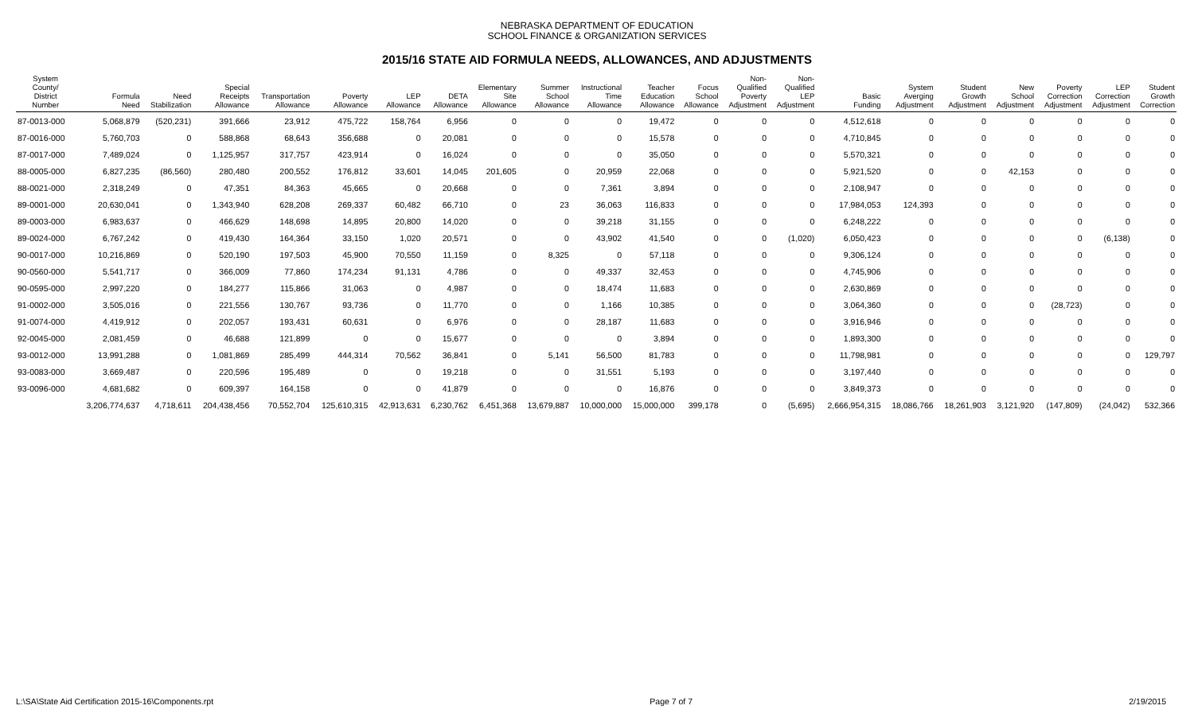NEBRASKA DEPARTMENT OF EDUCATION
SCHOOL FINANCE & ORGANIZATION SERVICES
2015/16 STATE AID FORMULA NEEDS, ALLOWANCES, AND ADJUSTMENTS
| System County/ District Number | Formula Need | Need Stabilization | Special Receipts Allowance | Transportation Allowance | Poverty Allowance | LEP Allowance | DETA Allowance | Elementary Site Allowance | Summer School Allowance | Instructional Time Allowance | Teacher Education Allowance | Focus School Allowance | Non- Qualified Poverty Adjustment | Non- Qualified LEP Adjustment | Basic Funding | System Averging Adjustment | Student Growth Adjustment | New School Adjustment | Poverty Correction Adjustment | LEP Correction Adjustment | Student Growth Correction |
| --- | --- | --- | --- | --- | --- | --- | --- | --- | --- | --- | --- | --- | --- | --- | --- | --- | --- | --- | --- | --- | --- |
| 87-0013-000 | 5,068,879 | (520,231) | 391,666 | 23,912 | 475,722 | 158,764 | 6,956 | 0 | 0 | 0 | 19,472 | 0 | 0 | 0 | 4,512,618 | 0 | 0 | 0 | 0 | 0 | 0 |
| 87-0016-000 | 5,760,703 | 0 | 588,868 | 68,643 | 356,688 | 0 | 20,081 | 0 | 0 | 0 | 15,578 | 0 | 0 | 0 | 4,710,845 | 0 | 0 | 0 | 0 | 0 | 0 |
| 87-0017-000 | 7,489,024 | 0 | 1,125,957 | 317,757 | 423,914 | 0 | 16,024 | 0 | 0 | 0 | 35,050 | 0 | 0 | 0 | 5,570,321 | 0 | 0 | 0 | 0 | 0 | 0 |
| 88-0005-000 | 6,827,235 | (86,560) | 280,480 | 200,552 | 176,812 | 33,601 | 14,045 | 201,605 | 0 | 20,959 | 22,068 | 0 | 0 | 0 | 5,921,520 | 0 | 0 | 42,153 | 0 | 0 | 0 |
| 88-0021-000 | 2,318,249 | 0 | 47,351 | 84,363 | 45,665 | 0 | 20,668 | 0 | 0 | 7,361 | 3,894 | 0 | 0 | 0 | 2,108,947 | 0 | 0 | 0 | 0 | 0 | 0 |
| 89-0001-000 | 20,630,041 | 0 | 1,343,940 | 628,208 | 269,337 | 60,482 | 66,710 | 0 | 23 | 36,063 | 116,833 | 0 | 0 | 0 | 17,984,053 | 124,393 | 0 | 0 | 0 | 0 | 0 |
| 89-0003-000 | 6,983,637 | 0 | 466,629 | 148,698 | 14,895 | 20,800 | 14,020 | 0 | 0 | 39,218 | 31,155 | 0 | 0 | 0 | 6,248,222 | 0 | 0 | 0 | 0 | 0 | 0 |
| 89-0024-000 | 6,767,242 | 0 | 419,430 | 164,364 | 33,150 | 1,020 | 20,571 | 0 | 0 | 43,902 | 41,540 | 0 | 0 | (1,020) | 6,050,423 | 0 | 0 | 0 | 0 | (6,138) | 0 |
| 90-0017-000 | 10,216,869 | 0 | 520,190 | 197,503 | 45,900 | 70,550 | 11,159 | 0 | 8,325 | 0 | 57,118 | 0 | 0 | 0 | 9,306,124 | 0 | 0 | 0 | 0 | 0 | 0 |
| 90-0560-000 | 5,541,717 | 0 | 366,009 | 77,860 | 174,234 | 91,131 | 4,786 | 0 | 0 | 49,337 | 32,453 | 0 | 0 | 0 | 4,745,906 | 0 | 0 | 0 | 0 | 0 | 0 |
| 90-0595-000 | 2,997,220 | 0 | 184,277 | 115,866 | 31,063 | 0 | 4,987 | 0 | 0 | 18,474 | 11,683 | 0 | 0 | 0 | 2,630,869 | 0 | 0 | 0 | 0 | 0 | 0 |
| 91-0002-000 | 3,505,016 | 0 | 221,556 | 130,767 | 93,736 | 0 | 11,770 | 0 | 0 | 1,166 | 10,385 | 0 | 0 | 0 | 3,064,360 | 0 | 0 | 0 | (28,723) | 0 | 0 |
| 91-0074-000 | 4,419,912 | 0 | 202,057 | 193,431 | 60,631 | 0 | 6,976 | 0 | 0 | 28,187 | 11,683 | 0 | 0 | 0 | 3,916,946 | 0 | 0 | 0 | 0 | 0 | 0 |
| 92-0045-000 | 2,081,459 | 0 | 46,688 | 121,899 | 0 | 0 | 15,677 | 0 | 0 | 0 | 3,894 | 0 | 0 | 0 | 1,893,300 | 0 | 0 | 0 | 0 | 0 | 0 |
| 93-0012-000 | 13,991,288 | 0 | 1,081,869 | 285,499 | 444,314 | 70,562 | 36,841 | 0 | 5,141 | 56,500 | 81,783 | 0 | 0 | 0 | 11,798,981 | 0 | 0 | 0 | 0 | 0 | 129,797 |
| 93-0083-000 | 3,669,487 | 0 | 220,596 | 195,489 | 0 | 0 | 19,218 | 0 | 0 | 31,551 | 5,193 | 0 | 0 | 0 | 3,197,440 | 0 | 0 | 0 | 0 | 0 | 0 |
| 93-0096-000 | 4,681,682 | 0 | 609,397 | 164,158 | 0 | 0 | 41,879 | 0 | 0 | 0 | 16,876 | 0 | 0 | 0 | 3,849,373 | 0 | 0 | 0 | 0 | 0 | 0 |
| | 3,206,774,637 | 4,718,611 | 204,438,456 | 70,552,704 | 125,610,315 | 42,913,631 | 6,230,762 | 6,451,368 | 13,679,887 | 10,000,000 | 15,000,000 | 399,178 | 0 | (5,695) | 2,666,954,315 | 18,086,766 | 18,261,903 | 3,121,920 | (147,809) | (24,042) | 532,366 |
L:\SA\State Aid Certification 2015-16\Components.rpt Page 7 of 7 2/19/2015